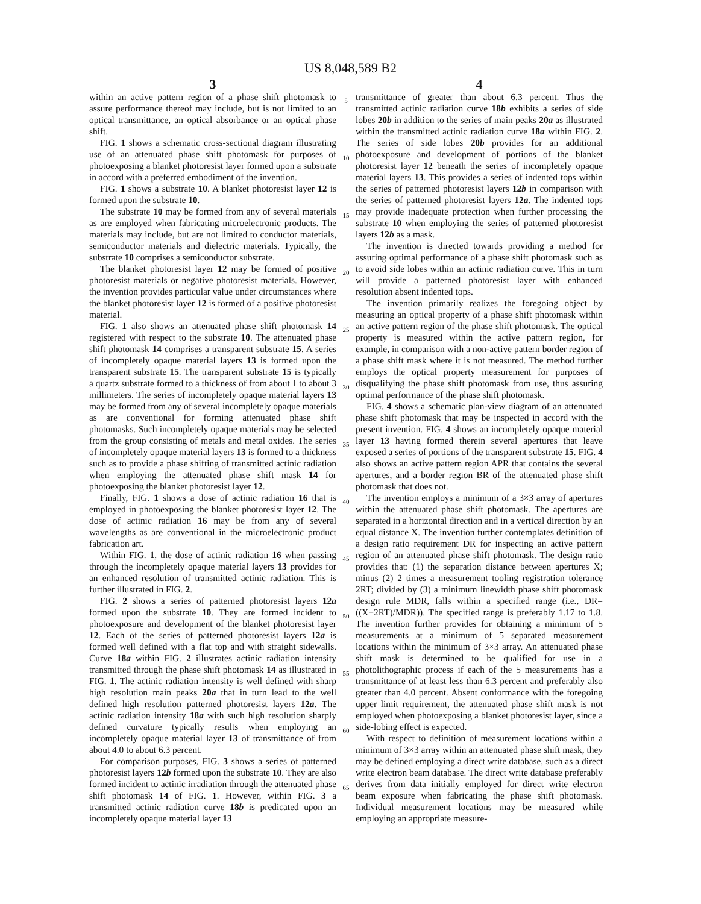US 8,048,589 B2
3
within an active pattern region of a phase shift photomask to assure performance thereof may include, but is not limited to an optical transmittance, an optical absorbance or an optical phase shift.
FIG. 1 shows a schematic cross-sectional diagram illustrating use of an attenuated phase shift photomask for purposes of photoexposing a blanket photoresist layer formed upon a substrate in accord with a preferred embodiment of the invention.
FIG. 1 shows a substrate 10. A blanket photoresist layer 12 is formed upon the substrate 10.
The substrate 10 may be formed from any of several materials as are employed when fabricating microelectronic products. The materials may include, but are not limited to conductor materials, semiconductor materials and dielectric materials. Typically, the substrate 10 comprises a semiconductor substrate.
The blanket photoresist layer 12 may be formed of positive photoresist materials or negative photoresist materials. However, the invention provides particular value under circumstances where the blanket photoresist layer 12 is formed of a positive photoresist material.
FIG. 1 also shows an attenuated phase shift photomask 14 registered with respect to the substrate 10. The attenuated phase shift photomask 14 comprises a transparent substrate 15. A series of incompletely opaque material layers 13 is formed upon the transparent substrate 15. The transparent substrate 15 is typically a quartz substrate formed to a thickness of from about 1 to about 3 millimeters. The series of incompletely opaque material layers 13 may be formed from any of several incompletely opaque materials as are conventional for forming attenuated phase shift photomasks. Such incompletely opaque materials may be selected from the group consisting of metals and metal oxides. The series of incompletely opaque material layers 13 is formed to a thickness such as to provide a phase shifting of transmitted actinic radiation when employing the attenuated phase shift mask 14 for photoexposing the blanket photoresist layer 12.
Finally, FIG. 1 shows a dose of actinic radiation 16 that is employed in photoexposing the blanket photoresist layer 12. The dose of actinic radiation 16 may be from any of several wavelengths as are conventional in the microelectronic product fabrication art.
Within FIG. 1, the dose of actinic radiation 16 when passing through the incompletely opaque material layers 13 provides for an enhanced resolution of transmitted actinic radiation. This is further illustrated in FIG. 2.
FIG. 2 shows a series of patterned photoresist layers 12a formed upon the substrate 10. They are formed incident to photoexposure and development of the blanket photoresist layer 12. Each of the series of patterned photoresist layers 12a is formed well defined with a flat top and with straight sidewalls. Curve 18a within FIG. 2 illustrates actinic radiation intensity transmitted through the phase shift photomask 14 as illustrated in FIG. 1. The actinic radiation intensity is well defined with sharp high resolution main peaks 20a that in turn lead to the well defined high resolution patterned photoresist layers 12a. The actinic radiation intensity 18a with such high resolution sharply defined curvature typically results when employing an incompletely opaque material layer 13 of transmittance of from about 4.0 to about 6.3 percent.
For comparison purposes, FIG. 3 shows a series of patterned photoresist layers 12b formed upon the substrate 10. They are also formed incident to actinic irradiation through the attenuated phase shift photomask 14 of FIG. 1. However, within FIG. 3 a transmitted actinic radiation curve 18b is predicated upon an incompletely opaque material layer 13
5
10
15
20
25
30
35
40
45
50
55
60
65
4
transmittance of greater than about 6.3 percent. Thus the transmitted actinic radiation curve 18b exhibits a series of side lobes 20b in addition to the series of main peaks 20a as illustrated within the transmitted actinic radiation curve 18a within FIG. 2. The series of side lobes 20b provides for an additional photoexposure and development of portions of the blanket photoresist layer 12 beneath the series of incompletely opaque material layers 13. This provides a series of indented tops within the series of patterned photoresist layers 12b in comparison with the series of patterned photoresist layers 12a. The indented tops may provide inadequate protection when further processing the substrate 10 when employing the series of patterned photoresist layers 12b as a mask.
The invention is directed towards providing a method for assuring optimal performance of a phase shift photomask such as to avoid side lobes within an actinic radiation curve. This in turn will provide a patterned photoresist layer with enhanced resolution absent indented tops.
The invention primarily realizes the foregoing object by measuring an optical property of a phase shift photomask within an active pattern region of the phase shift photomask. The optical property is measured within the active pattern region, for example, in comparison with a non-active pattern border region of a phase shift mask where it is not measured. The method further employs the optical property measurement for purposes of disqualifying the phase shift photomask from use, thus assuring optimal performance of the phase shift photomask.
FIG. 4 shows a schematic plan-view diagram of an attenuated phase shift photomask that may be inspected in accord with the present invention. FIG. 4 shows an incompletely opaque material layer 13 having formed therein several apertures that leave exposed a series of portions of the transparent substrate 15. FIG. 4 also shows an active pattern region APR that contains the several apertures, and a border region BR of the attenuated phase shift photomask that does not.
The invention employs a minimum of a 3×3 array of apertures within the attenuated phase shift photomask. The apertures are separated in a horizontal direction and in a vertical direction by an equal distance X. The invention further contemplates definition of a design ratio requirement DR for inspecting an active pattern region of an attenuated phase shift photomask. The design ratio provides that: (1) the separation distance between apertures X; minus (2) 2 times a measurement tooling registration tolerance 2RT; divided by (3) a minimum linewidth phase shift photomask design rule MDR, falls within a specified range (i.e., DR=((X−2RT)/MDR)). The specified range is preferably 1.17 to 1.8. The invention further provides for obtaining a minimum of 5 measurements at a minimum of 5 separated measurement locations within the minimum of 3×3 array. An attenuated phase shift mask is determined to be qualified for use in a photolithographic process if each of the 5 measurements has a transmittance of at least less than 6.3 percent and preferably also greater than 4.0 percent. Absent conformance with the foregoing upper limit requirement, the attenuated phase shift mask is not employed when photoexposing a blanket photoresist layer, since a side-lobing effect is expected.
With respect to definition of measurement locations within a minimum of 3×3 array within an attenuated phase shift mask, they may be defined employing a direct write database, such as a direct write electron beam database. The direct write database preferably derives from data initially employed for direct write electron beam exposure when fabricating the phase shift photomask. Individual measurement locations may be measured while employing an appropriate measure-